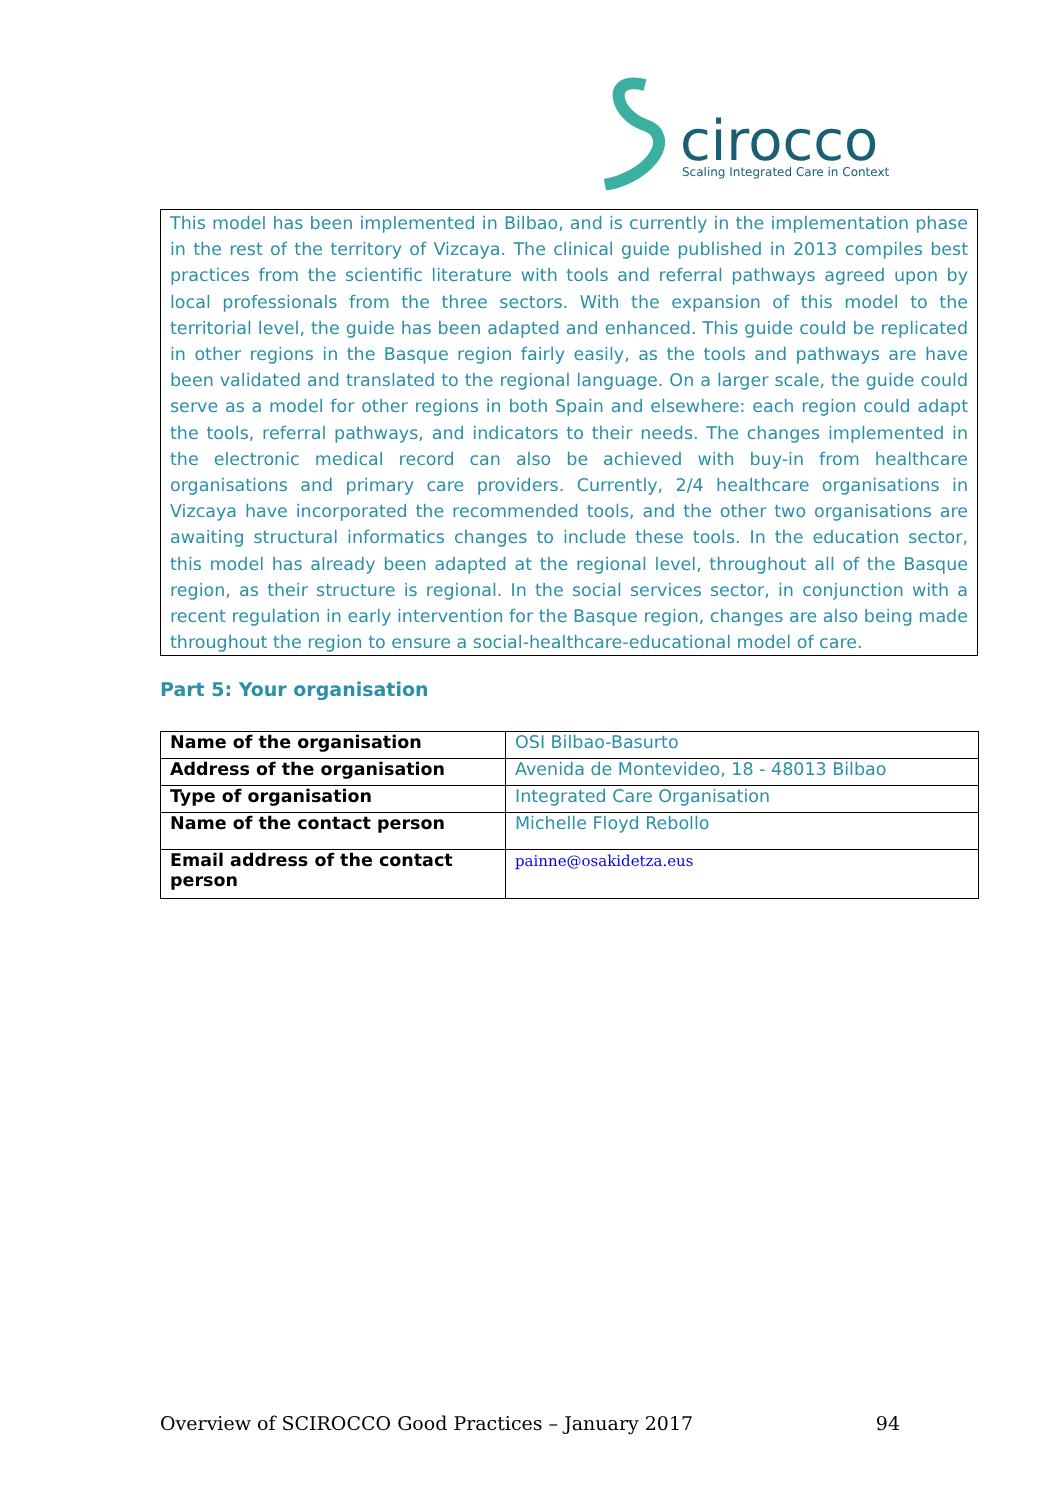cirocco
Scaling Integrated Care in Context
This model has been implemented in Bilbao, and is currently in the implementation phase in the rest of the territory of Vizcaya. The clinical guide published in 2013 compiles best practices from the scientific literature with tools and referral pathways agreed upon by local professionals from the three sectors. With the expansion of this model to the territorial level, the guide has been adapted and enhanced. This guide could be replicated in other regions in the Basque region fairly easily, as the tools and pathways are have been validated and translated to the regional language. On a larger scale, the guide could serve as a model for other regions in both Spain and elsewhere: each region could adapt the tools, referral pathways, and indicators to their needs. The changes implemented in the electronic medical record can also be achieved with buy-in from healthcare organisations and primary care providers. Currently, 2/4 healthcare organisations in Vizcaya have incorporated the recommended tools, and the other two organisations are awaiting structural informatics changes to include these tools. In the education sector, this model has already been adapted at the regional level, throughout all of the Basque region, as their structure is regional. In the social services sector, in conjunction with a recent regulation in early intervention for the Basque region, changes are also being made throughout the region to ensure a social-healthcare-educational model of care.
Part 5: Your organisation
| Name of the organisation | OSI Bilbao-Basurto |
| Address of the organisation | Avenida de Montevideo, 18 - 48013 Bilbao |
| Type of organisation | Integrated Care Organisation |
| Name of the contact person | Michelle Floyd Rebollo |
| Email address of the contact person | painne@osakidetza.eus |
Overview of SCIROCCO Good Practices – January 2017 94